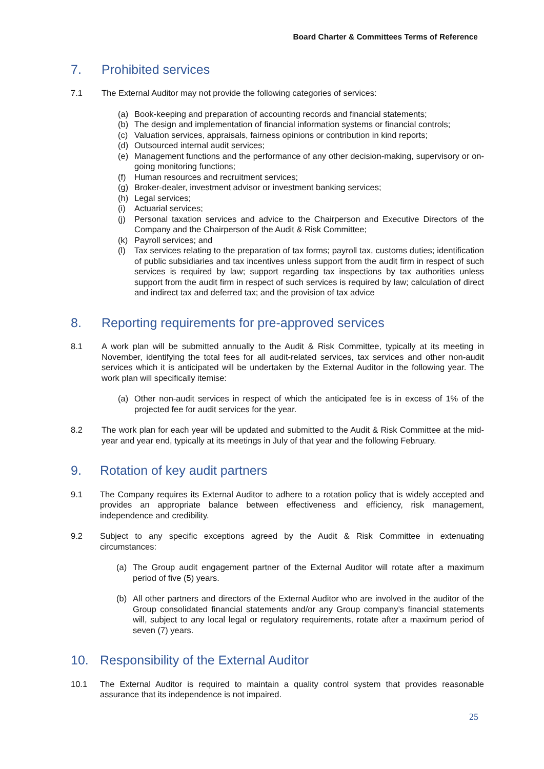Board Charter & Committees Terms of Reference
7. Prohibited services
7.1 The External Auditor may not provide the following categories of services:
(a) Book-keeping and preparation of accounting records and financial statements;
(b) The design and implementation of financial information systems or financial controls;
(c) Valuation services, appraisals, fairness opinions or contribution in kind reports;
(d) Outsourced internal audit services;
(e) Management functions and the performance of any other decision-making, supervisory or on-going monitoring functions;
(f) Human resources and recruitment services;
(g) Broker-dealer, investment advisor or investment banking services;
(h) Legal services;
(i) Actuarial services;
(j) Personal taxation services and advice to the Chairperson and Executive Directors of the Company and the Chairperson of the Audit & Risk Committee;
(k) Payroll services; and
(l) Tax services relating to the preparation of tax forms; payroll tax, customs duties; identification of public subsidiaries and tax incentives unless support from the audit firm in respect of such services is required by law; support regarding tax inspections by tax authorities unless support from the audit firm in respect of such services is required by law; calculation of direct and indirect tax and deferred tax; and the provision of tax advice
8. Reporting requirements for pre-approved services
8.1 A work plan will be submitted annually to the Audit & Risk Committee, typically at its meeting in November, identifying the total fees for all audit-related services, tax services and other non-audit services which it is anticipated will be undertaken by the External Auditor in the following year. The work plan will specifically itemise:
(a) Other non-audit services in respect of which the anticipated fee is in excess of 1% of the projected fee for audit services for the year.
8.2 The work plan for each year will be updated and submitted to the Audit & Risk Committee at the mid-year and year end, typically at its meetings in July of that year and the following February.
9. Rotation of key audit partners
9.1 The Company requires its External Auditor to adhere to a rotation policy that is widely accepted and provides an appropriate balance between effectiveness and efficiency, risk management, independence and credibility.
9.2 Subject to any specific exceptions agreed by the Audit & Risk Committee in extenuating circumstances:
(a) The Group audit engagement partner of the External Auditor will rotate after a maximum period of five (5) years.
(b) All other partners and directors of the External Auditor who are involved in the auditor of the Group consolidated financial statements and/or any Group company’s financial statements will, subject to any local legal or regulatory requirements, rotate after a maximum period of seven (7) years.
10. Responsibility of the External Auditor
10.1 The External Auditor is required to maintain a quality control system that provides reasonable assurance that its independence is not impaired.
25